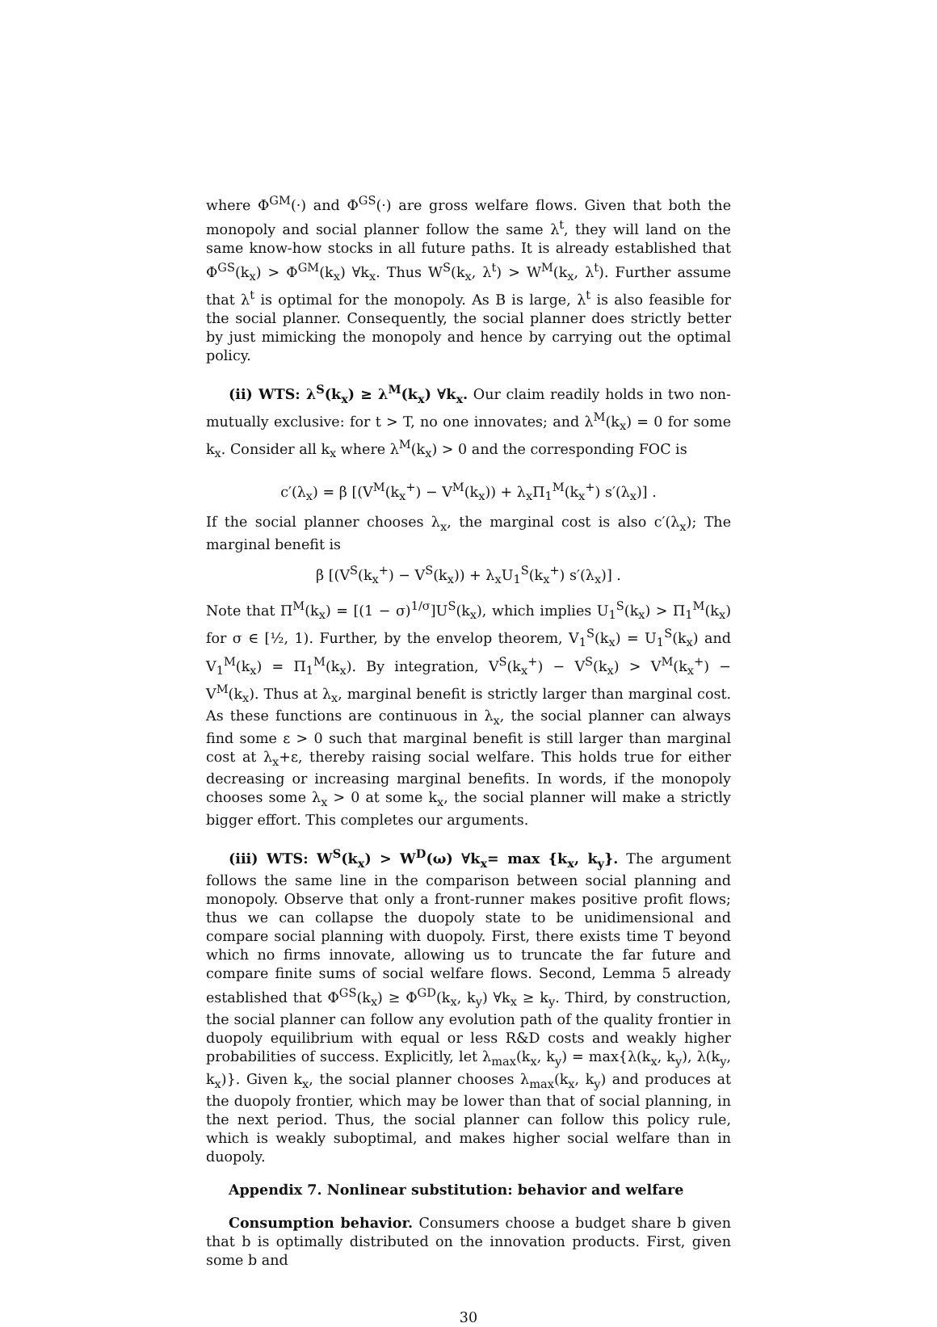where Φ<sup>GM</sup>(·) and Φ<sup>GS</sup>(·) are gross welfare flows. Given that both the monopoly and social planner follow the same λ<sup>t</sup>, they will land on the same know-how stocks in all future paths. It is already established that Φ<sup>GS</sup>(k<sub>x</sub>) > Φ<sup>GM</sup>(k<sub>x</sub>) ∀k<sub>x</sub>. Thus W<sup>S</sup>(k<sub>x</sub>, λ<sup>t</sup>) > W<sup>M</sup>(k<sub>x</sub>, λ<sup>t</sup>). Further assume that λ<sup>t</sup> is optimal for the monopoly. As B is large, λ<sup>t</sup> is also feasible for the social planner. Consequently, the social planner does strictly better by just mimicking the monopoly and hence by carrying out the optimal policy.
(ii) WTS: λ<sup>S</sup>(k<sub>x</sub>) ≥ λ<sup>M</sup>(k<sub>x</sub>) ∀k<sub>x</sub>. Our claim readily holds in two non-mutually exclusive: for t > T, no one innovates; and λ<sup>M</sup>(k<sub>x</sub>) = 0 for some k<sub>x</sub>. Consider all k<sub>x</sub> where λ<sup>M</sup>(k<sub>x</sub>) > 0 and the corresponding FOC is
c′(λ<sub>x</sub>) = β [(V<sup>M</sup>(k<sub>x</sub><sup>+</sup>) − V<sup>M</sup>(k<sub>x</sub>)) + λ<sub>x</sub>Π<sub>1</sub><sup>M</sup>(k<sub>x</sub><sup>+</sup>) s′(λ<sub>x</sub>)] .
If the social planner chooses λ<sub>x</sub>, the marginal cost is also c′(λ<sub>x</sub>); The marginal benefit is
β [(V<sup>S</sup>(k<sub>x</sub><sup>+</sup>) − V<sup>S</sup>(k<sub>x</sub>)) + λ<sub>x</sub>U<sub>1</sub><sup>S</sup>(k<sub>x</sub><sup>+</sup>) s′(λ<sub>x</sub>)] .
Note that Π<sup>M</sup>(k<sub>x</sub>) = [(1 − σ)<sup>1/σ</sup>]U<sup>S</sup>(k<sub>x</sub>), which implies U<sub>1</sub><sup>S</sup>(k<sub>x</sub>) > Π<sub>1</sub><sup>M</sup>(k<sub>x</sub>) for σ ∈ [½, 1). Further, by the envelop theorem, V<sub>1</sub><sup>S</sup>(k<sub>x</sub>) = U<sub>1</sub><sup>S</sup>(k<sub>x</sub>) and V<sub>1</sub><sup>M</sup>(k<sub>x</sub>) = Π<sub>1</sub><sup>M</sup>(k<sub>x</sub>). By integration, V<sup>S</sup>(k<sub>x</sub><sup>+</sup>) − V<sup>S</sup>(k<sub>x</sub>) > V<sup>M</sup>(k<sub>x</sub><sup>+</sup>) − V<sup>M</sup>(k<sub>x</sub>). Thus at λ<sub>x</sub>, marginal benefit is strictly larger than marginal cost. As these functions are continuous in λ<sub>x</sub>, the social planner can always find some ε > 0 such that marginal benefit is still larger than marginal cost at λ<sub>x</sub>+ε, thereby raising social welfare. This holds true for either decreasing or increasing marginal benefits. In words, if the monopoly chooses some λ<sub>x</sub> > 0 at some k<sub>x</sub>, the social planner will make a strictly bigger effort. This completes our arguments.
(iii) WTS: W<sup>S</sup>(k<sub>x</sub>) > W<sup>D</sup>(ω) ∀k<sub>x</sub>= max {k<sub>x</sub>, k<sub>y</sub>}. The argument follows the same line in the comparison between social planning and monopoly. Observe that only a front-runner makes positive profit flows; thus we can collapse the duopoly state to be unidimensional and compare social planning with duopoly. First, there exists time T beyond which no firms innovate, allowing us to truncate the far future and compare finite sums of social welfare flows. Second, Lemma 5 already established that Φ<sup>GS</sup>(k<sub>x</sub>) ≥ Φ<sup>GD</sup>(k<sub>x</sub>, k<sub>y</sub>) ∀k<sub>x</sub> ≥ k<sub>y</sub>. Third, by construction, the social planner can follow any evolution path of the quality frontier in duopoly equilibrium with equal or less R&D costs and weakly higher probabilities of success. Explicitly, let λ<sub>max</sub>(k<sub>x</sub>, k<sub>y</sub>) = max{λ(k<sub>x</sub>, k<sub>y</sub>), λ(k<sub>y</sub>, k<sub>x</sub>)}. Given k<sub>x</sub>, the social planner chooses λ<sub>max</sub>(k<sub>x</sub>, k<sub>y</sub>) and produces at the duopoly frontier, which may be lower than that of social planning, in the next period. Thus, the social planner can follow this policy rule, which is weakly suboptimal, and makes higher social welfare than in duopoly.
Appendix 7. Nonlinear substitution: behavior and welfare
Consumption behavior. Consumers choose a budget share b given that b is optimally distributed on the innovation products. First, given some b and
30